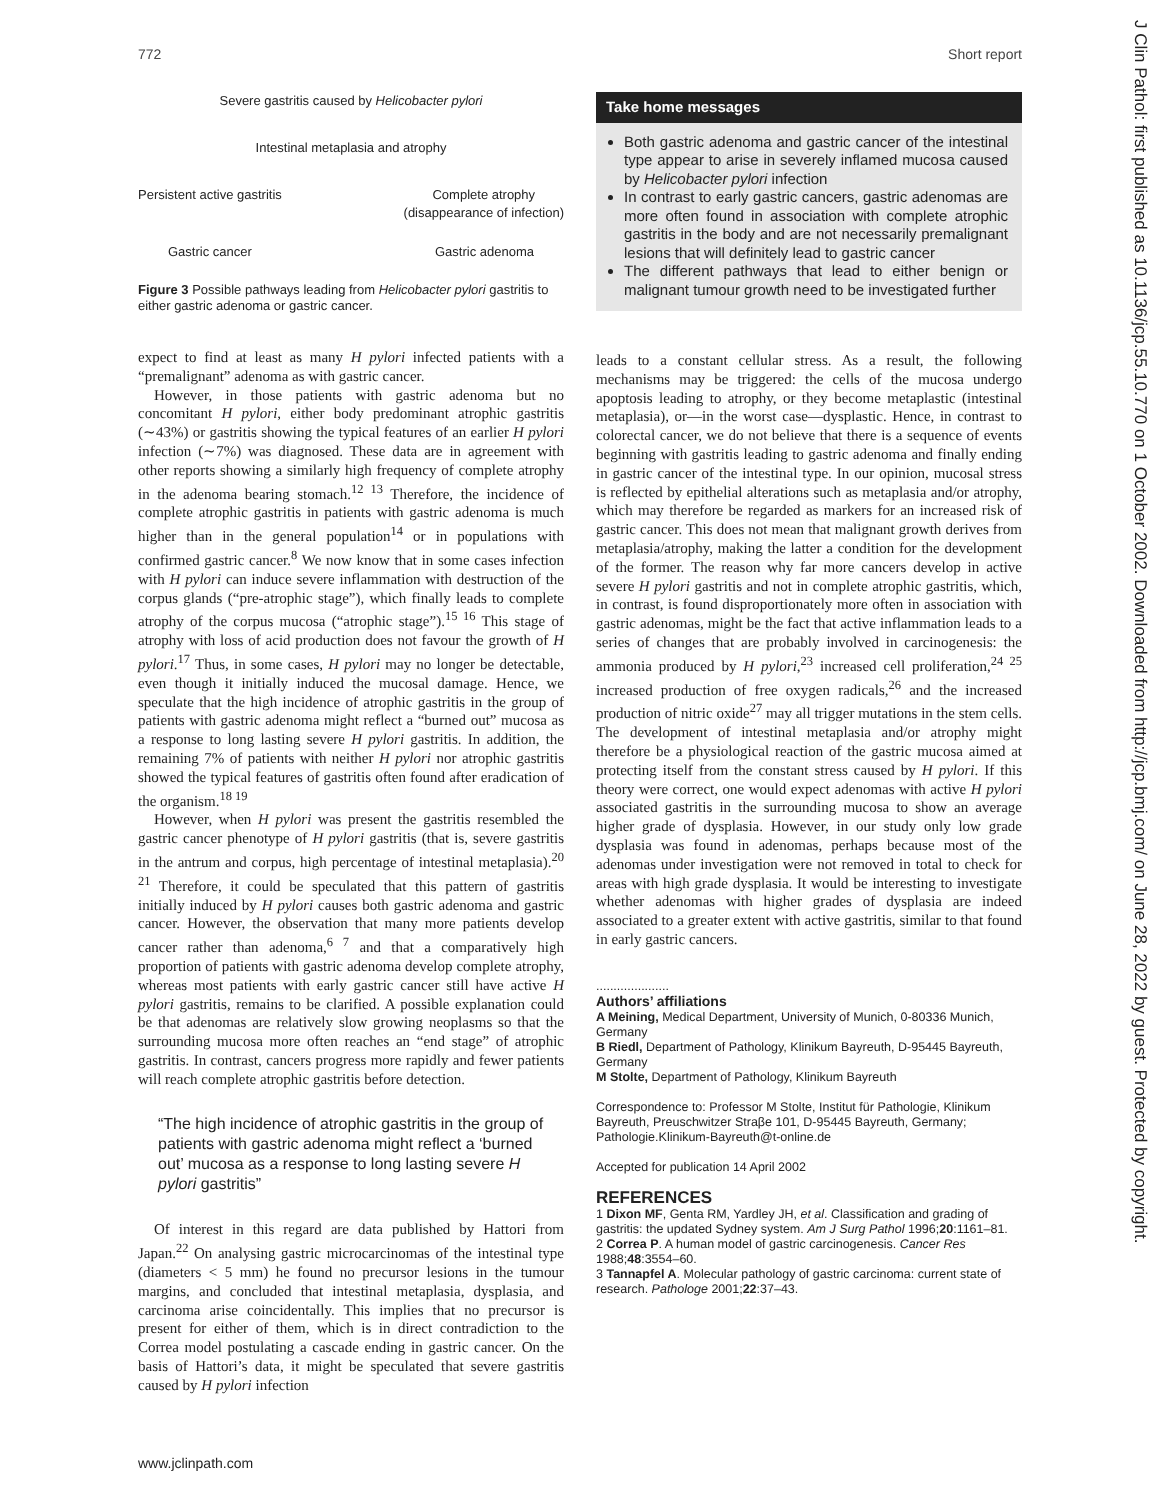772 Short report
Severe gastritis caused by Helicobacter pylori
Intestinal metaplasia and atrophy
Persistent active gastritis Complete atrophy
(disappearance of infection)
Gastric cancer Gastric adenoma
Figure 3 Possible pathways leading from Helicobacter pylori gastritis to either gastric adenoma or gastric cancer.
expect to find at least as many H pylori infected patients with a “premalignant” adenoma as with gastric cancer.
However, in those patients with gastric adenoma but no concomitant H pylori, either body predominant atrophic gastritis (∼43%) or gastritis showing the typical features of an earlier H pylori infection (∼7%) was diagnosed. These data are in agreement with other reports showing a similarly high frequency of complete atrophy in the adenoma bearing stomach.<sup>12 13</sup> Therefore, the incidence of complete atrophic gastritis in patients with gastric adenoma is much higher than in the general population<sup>14</sup> or in populations with confirmed gastric cancer.<sup>8</sup> We now know that in some cases infection with H pylori can induce severe inflammation with destruction of the corpus glands (“pre-atrophic stage”), which finally leads to complete atrophy of the corpus mucosa (“atrophic stage”).<sup>15 16</sup> This stage of atrophy with loss of acid production does not favour the growth of H pylori.<sup>17</sup> Thus, in some cases, H pylori may no longer be detectable, even though it initially induced the mucosal damage. Hence, we speculate that the high incidence of atrophic gastritis in the group of patients with gastric adenoma might reflect a “burned out” mucosa as a response to long lasting severe H pylori gastritis. In addition, the remaining 7% of patients with neither H pylori nor atrophic gastritis showed the typical features of gastritis often found after eradication of the organism.<sup>18 19</sup>
However, when H pylori was present the gastritis resembled the gastric cancer phenotype of H pylori gastritis (that is, severe gastritis in the antrum and corpus, high percentage of intestinal metaplasia).<sup>20 21</sup> Therefore, it could be speculated that this pattern of gastritis initially induced by H pylori causes both gastric adenoma and gastric cancer. However, the observation that many more patients develop cancer rather than adenoma,<sup>6 7</sup> and that a comparatively high proportion of patients with gastric adenoma develop complete atrophy, whereas most patients with early gastric cancer still have active H pylori gastritis, remains to be clarified. A possible explanation could be that adenomas are relatively slow growing neoplasms so that the surrounding mucosa more often reaches an “end stage” of atrophic gastritis. In contrast, cancers progress more rapidly and fewer patients will reach complete atrophic gastritis before detection.
“The high incidence of atrophic gastritis in the group of patients with gastric adenoma might reflect a ‘burned out’ mucosa as a response to long lasting severe H pylori gastritis”
Of interest in this regard are data published by Hattori from Japan.<sup>22</sup> On analysing gastric microcarcinomas of the intestinal type (diameters < 5 mm) he found no precursor lesions in the tumour margins, and concluded that intestinal metaplasia, dysplasia, and carcinoma arise coincidentally. This implies that no precursor is present for either of them, which is in direct contradiction to the Correa model postulating a cascade ending in gastric cancer. On the basis of Hattori’s data, it might be speculated that severe gastritis caused by H pylori infection
Take home messages
Both gastric adenoma and gastric cancer of the intestinal type appear to arise in severely inflamed mucosa caused by Helicobacter pylori infection
In contrast to early gastric cancers, gastric adenomas are more often found in association with complete atrophic gastritis in the body and are not necessarily premalignant lesions that will definitely lead to gastric cancer
The different pathways that lead to either benign or malignant tumour growth need to be investigated further
leads to a constant cellular stress. As a result, the following mechanisms may be triggered: the cells of the mucosa undergo apoptosis leading to atrophy, or they become metaplastic (intestinal metaplasia), or—in the worst case—dysplastic. Hence, in contrast to colorectal cancer, we do not believe that there is a sequence of events beginning with gastritis leading to gastric adenoma and finally ending in gastric cancer of the intestinal type. In our opinion, mucosal stress is reflected by epithelial alterations such as metaplasia and/or atrophy, which may therefore be regarded as markers for an increased risk of gastric cancer. This does not mean that malignant growth derives from metaplasia/atrophy, making the latter a condition for the development of the former. The reason why far more cancers develop in active severe H pylori gastritis and not in complete atrophic gastritis, which, in contrast, is found disproportionately more often in association with gastric adenomas, might be the fact that active inflammation leads to a series of changes that are probably involved in carcinogenesis: the ammonia produced by H pylori,<sup>23</sup> increased cell proliferation,<sup>24 25</sup> increased production of free oxygen radicals,<sup>26</sup> and the increased production of nitric oxide<sup>27</sup> may all trigger mutations in the stem cells. The development of intestinal metaplasia and/or atrophy might therefore be a physiological reaction of the gastric mucosa aimed at protecting itself from the constant stress caused by H pylori. If this theory were correct, one would expect adenomas with active H pylori associated gastritis in the surrounding mucosa to show an average higher grade of dysplasia. However, in our study only low grade dysplasia was found in adenomas, perhaps because most of the adenomas under investigation were not removed in total to check for areas with high grade dysplasia. It would be interesting to investigate whether adenomas with higher grades of dysplasia are indeed associated to a greater extent with active gastritis, similar to that found in early gastric cancers.
.....................
Authors’ affiliations
A Meining, Medical Department, University of Munich, 0-80336 Munich, Germany
B Riedl, Department of Pathology, Klinikum Bayreuth, D-95445 Bayreuth, Germany
M Stolte, Department of Pathology, Klinikum Bayreuth
Correspondence to: Professor M Stolte, Institut für Pathologie, Klinikum Bayreuth, Preuschwitzer Straβe 101, D-95445 Bayreuth, Germany; Pathologie.Klinikum-Bayreuth@t-online.de
Accepted for publication 14 April 2002
REFERENCES
1 Dixon MF, Genta RM, Yardley JH, et al. Classification and grading of gastritis: the updated Sydney system. Am J Surg Pathol 1996;20:1161–81.
2 Correa P. A human model of gastric carcinogenesis. Cancer Res 1988;48:3554–60.
3 Tannapfel A. Molecular pathology of gastric carcinoma: current state of research. Pathologe 2001;22:37–43.
J Clin Pathol: first published as 10.1136/jcp.55.10.770 on 1 October 2002. Downloaded from http://jcp.bmj.com/ on June 28, 2022 by guest. Protected by copyright.
www.jclinpath.com